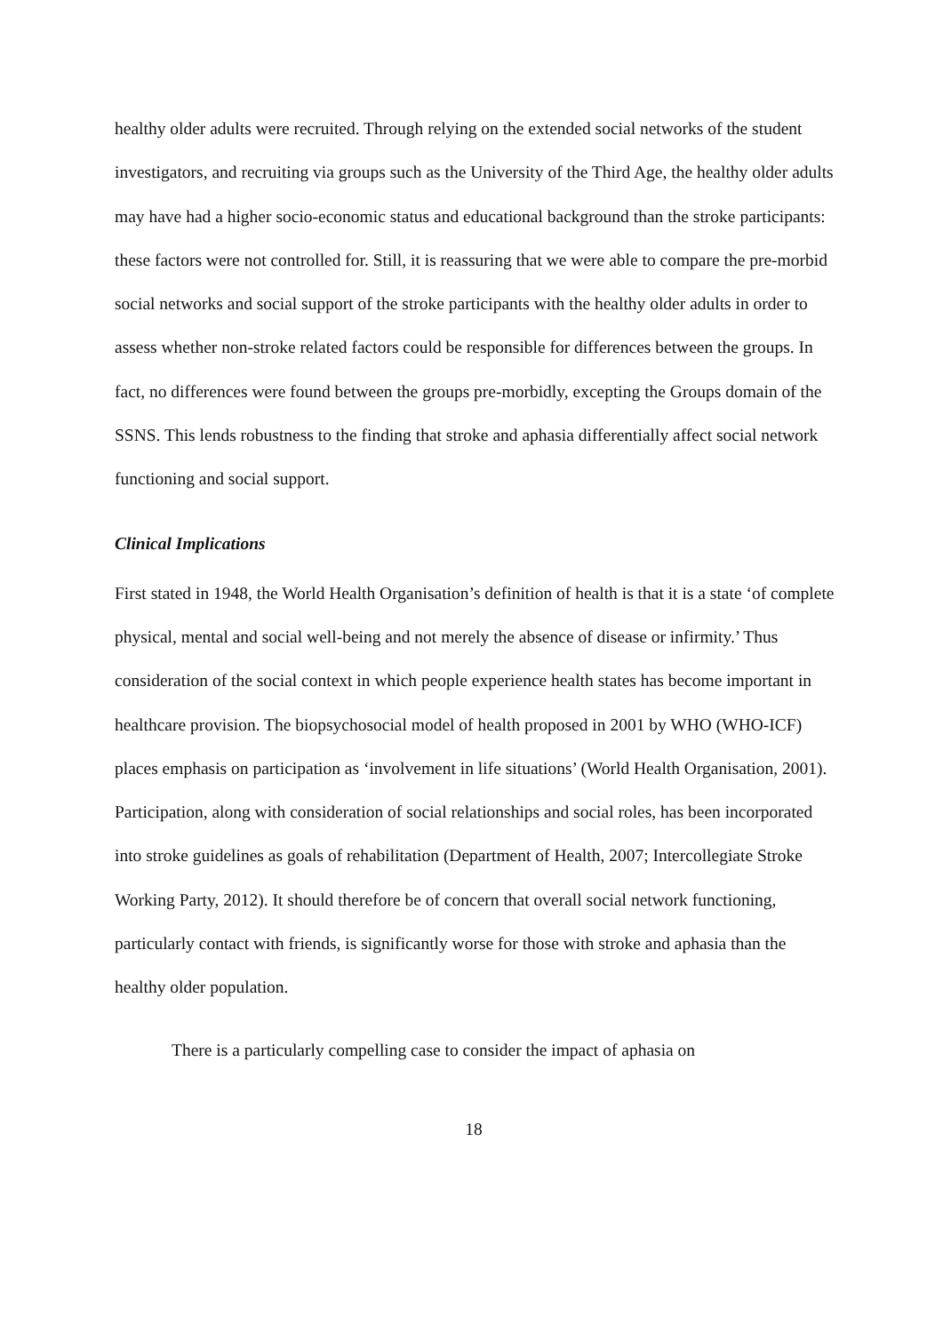healthy older adults were recruited. Through relying on the extended social networks of the student investigators, and recruiting via groups such as the University of the Third Age, the healthy older adults may have had a higher socio-economic status and educational background than the stroke participants: these factors were not controlled for. Still, it is reassuring that we were able to compare the pre-morbid social networks and social support of the stroke participants with the healthy older adults in order to assess whether non-stroke related factors could be responsible for differences between the groups. In fact, no differences were found between the groups pre-morbidly, excepting the Groups domain of the SSNS. This lends robustness to the finding that stroke and aphasia differentially affect social network functioning and social support.
Clinical Implications
First stated in 1948, the World Health Organisation’s definition of health is that it is a state ‘of complete physical, mental and social well-being and not merely the absence of disease or infirmity.’ Thus consideration of the social context in which people experience health states has become important in healthcare provision. The biopsychosocial model of health proposed in 2001 by WHO (WHO-ICF) places emphasis on participation as ‘involvement in life situations’ (World Health Organisation, 2001). Participation, along with consideration of social relationships and social roles, has been incorporated into stroke guidelines as goals of rehabilitation (Department of Health, 2007; Intercollegiate Stroke Working Party, 2012). It should therefore be of concern that overall social network functioning, particularly contact with friends, is significantly worse for those with stroke and aphasia than the healthy older population.
There is a particularly compelling case to consider the impact of aphasia on
18